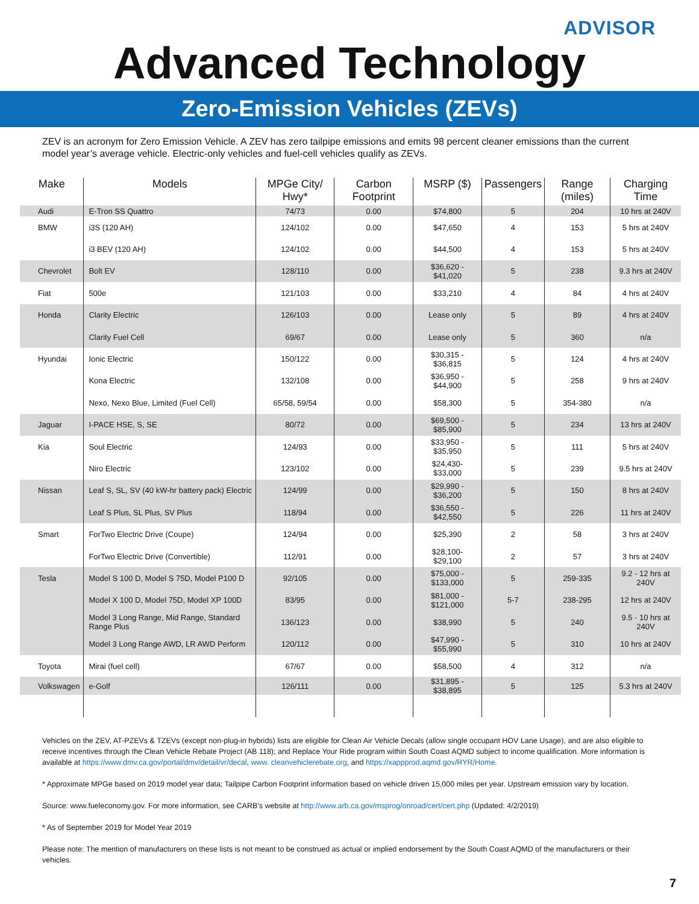ADVISOR
Advanced Technology
Zero-Emission Vehicles (ZEVs)
ZEV is an acronym for Zero Emission Vehicle. A ZEV has zero tailpipe emissions and emits 98 percent cleaner emissions than the current model year’s average vehicle. Electric-only vehicles and fuel-cell vehicles qualify as ZEVs.
| Make | Models | MPGe City/ Hwy* | Carbon Footprint | MSRP ($) | Passengers | Range (miles) | Charging Time |
| --- | --- | --- | --- | --- | --- | --- | --- |
| Audi | E-Tron SS Quattro | 74/73 | 0.00 | $74,800 | 5 | 204 | 10 hrs at 240V |
| BMW | i3S (120 AH) | 124/102 | 0.00 | $47,650 | 4 | 153 | 5 hrs at 240V |
| | i3 BEV (120 AH) | 124/102 | 0.00 | $44,500 | 4 | 153 | 5 hrs at 240V |
| Chevrolet | Bolt EV | 128/110 | 0.00 | $36,620 - $41,020 | 5 | 238 | 9.3 hrs at 240V |
| Fiat | 500e | 121/103 | 0.00 | $33,210 | 4 | 84 | 4 hrs at 240V |
| Honda | Clarity Electric | 126/103 | 0.00 | Lease only | 5 | 89 | 4 hrs at 240V |
| | Clarity Fuel Cell | 69/67 | 0.00 | Lease only | 5 | 360 | n/a |
| Hyundai | Ionic Electric | 150/122 | 0.00 | $30,315 - $36,815 | 5 | 124 | 4 hrs at 240V |
| | Kona Electric | 132/108 | 0.00 | $36,950 - $44,900 | 5 | 258 | 9 hrs at 240V |
| | Nexo, Nexo Blue, Limited (Fuel Cell) | 65/58, 59/54 | 0.00 | $58,300 | 5 | 354-380 | n/a |
| Jaguar | I-PACE HSE, S, SE | 80/72 | 0.00 | $69,500 - $85,900 | 5 | 234 | 13 hrs at 240V |
| Kia | Soul Electric | 124/93 | 0.00 | $33,950 - $35,950 | 5 | 111 | 5 hrs at 240V |
| | Niro Electric | 123/102 | 0.00 | $24,430- $33,000 | 5 | 239 | 9.5 hrs at 240V |
| Nissan | Leaf S, SL, SV (40 kW-hr battery pack) Electric | 124/99 | 0.00 | $29,990 - $36,200 | 5 | 150 | 8 hrs at 240V |
| | Leaf S Plus, SL Plus, SV Plus | 118/94 | 0.00 | $36,550 - $42,550 | 5 | 226 | 11 hrs at 240V |
| Smart | ForTwo Electric Drive (Coupe) | 124/94 | 0.00 | $25,390 | 2 | 58 | 3 hrs at 240V |
| | ForTwo Electric Drive (Convertible) | 112/91 | 0.00 | $28,100- $29,100 | 2 | 57 | 3 hrs at 240V |
| Tesla | Model S 100 D, Model S 75D, Model P100 D | 92/105 | 0.00 | $75,000 - $133,000 | 5 | 259-335 | 9.2 - 12 hrs at 240V |
| | Model X 100 D, Model 75D, Model XP 100D | 83/95 | 0.00 | $81,000 - $121,000 | 5-7 | 238-295 | 12 hrs at 240V |
| | Model 3 Long Range, Mid Range, Standard Range Plus | 136/123 | 0.00 | $38,990 | 5 | 240 | 9.5 - 10 hrs at 240V |
| | Model 3 Long Range AWD, LR AWD Perform | 120/112 | 0.00 | $47,990 - $55,990 | 5 | 310 | 10 hrs at 240V |
| Toyota | Mirai (fuel cell) | 67/67 | 0.00 | $58,500 | 4 | 312 | n/a |
| Volkswagen | e-Golf | 126/111 | 0.00 | $31,895 - $38,895 | 5 | 125 | 5.3 hrs at 240V |
Vehicles on the ZEV, AT-PZEVs & TZEVs (except non-plug-in hybrids) lists are eligible for Clean Air Vehicle Decals (allow single occupant HOV Lane Usage), and are also eligible to receive incentives through the Clean Vehicle Rebate Project (AB 118); and Replace Your Ride program within South Coast AQMD subject to income qualification. More information is available at https://www.dmv.ca.gov/portal/dmv/detail/vr/decal, www. cleanvehiclerebate.org, and https://xappprod.aqmd.gov/RYR/Home.
* Approximate MPGe based on 2019 model year data; Tailpipe Carbon Footprint information based on vehicle driven 15,000 miles per year. Upstream emission vary by location.
Source: www.fueleconomy.gov. For more information, see CARB’s website at http://www.arb.ca.gov/msprog/onroad/cert/cert.php (Updated: 4/2/2019)
* As of September 2019 for Model Year 2019
Please note: The mention of manufacturers on these lists is not meant to be construed as actual or implied endorsement by the South Coast AQMD of the manufacturers or their vehicles.
7